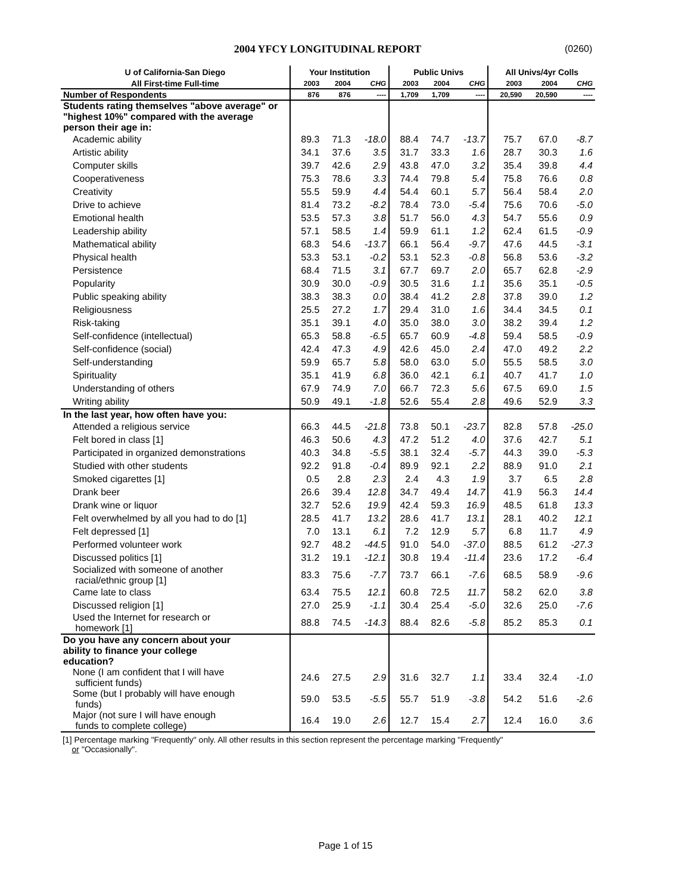2004 YFCY LONGITUDINAL REPORT (0260)
| U of California-San Diego | Your Institution | | | Public Univs | | | All Univs/4yr Colls | | |
| --- | --- | --- | --- | --- | --- | --- | --- | --- | --- |
| All First-time Full-time | 2003 | 2004 | CHG | 2003 | 2004 | CHG | 2003 | 2004 | CHG |
| Number of Respondents | 876 | 876 | ---- | 1,709 | 1,709 | ---- | 20,590 | 20,590 | ---- |
| Students rating themselves "above average" or "highest 10%" compared with the average person their age in: | | | | | | | | | |
| Academic ability | 89.3 | 71.3 | -18.0 | 88.4 | 74.7 | -13.7 | 75.7 | 67.0 | -8.7 |
| Artistic ability | 34.1 | 37.6 | 3.5 | 31.7 | 33.3 | 1.6 | 28.7 | 30.3 | 1.6 |
| Computer skills | 39.7 | 42.6 | 2.9 | 43.8 | 47.0 | 3.2 | 35.4 | 39.8 | 4.4 |
| Cooperativeness | 75.3 | 78.6 | 3.3 | 74.4 | 79.8 | 5.4 | 75.8 | 76.6 | 0.8 |
| Creativity | 55.5 | 59.9 | 4.4 | 54.4 | 60.1 | 5.7 | 56.4 | 58.4 | 2.0 |
| Drive to achieve | 81.4 | 73.2 | -8.2 | 78.4 | 73.0 | -5.4 | 75.6 | 70.6 | -5.0 |
| Emotional health | 53.5 | 57.3 | 3.8 | 51.7 | 56.0 | 4.3 | 54.7 | 55.6 | 0.9 |
| Leadership ability | 57.1 | 58.5 | 1.4 | 59.9 | 61.1 | 1.2 | 62.4 | 61.5 | -0.9 |
| Mathematical ability | 68.3 | 54.6 | -13.7 | 66.1 | 56.4 | -9.7 | 47.6 | 44.5 | -3.1 |
| Physical health | 53.3 | 53.1 | -0.2 | 53.1 | 52.3 | -0.8 | 56.8 | 53.6 | -3.2 |
| Persistence | 68.4 | 71.5 | 3.1 | 67.7 | 69.7 | 2.0 | 65.7 | 62.8 | -2.9 |
| Popularity | 30.9 | 30.0 | -0.9 | 30.5 | 31.6 | 1.1 | 35.6 | 35.1 | -0.5 |
| Public speaking ability | 38.3 | 38.3 | 0.0 | 38.4 | 41.2 | 2.8 | 37.8 | 39.0 | 1.2 |
| Religiousness | 25.5 | 27.2 | 1.7 | 29.4 | 31.0 | 1.6 | 34.4 | 34.5 | 0.1 |
| Risk-taking | 35.1 | 39.1 | 4.0 | 35.0 | 38.0 | 3.0 | 38.2 | 39.4 | 1.2 |
| Self-confidence (intellectual) | 65.3 | 58.8 | -6.5 | 65.7 | 60.9 | -4.8 | 59.4 | 58.5 | -0.9 |
| Self-confidence (social) | 42.4 | 47.3 | 4.9 | 42.6 | 45.0 | 2.4 | 47.0 | 49.2 | 2.2 |
| Self-understanding | 59.9 | 65.7 | 5.8 | 58.0 | 63.0 | 5.0 | 55.5 | 58.5 | 3.0 |
| Spirituality | 35.1 | 41.9 | 6.8 | 36.0 | 42.1 | 6.1 | 40.7 | 41.7 | 1.0 |
| Understanding of others | 67.9 | 74.9 | 7.0 | 66.7 | 72.3 | 5.6 | 67.5 | 69.0 | 1.5 |
| Writing ability | 50.9 | 49.1 | -1.8 | 52.6 | 55.4 | 2.8 | 49.6 | 52.9 | 3.3 |
| In the last year, how often have you: | | | | | | | | | |
| Attended a religious service | 66.3 | 44.5 | -21.8 | 73.8 | 50.1 | -23.7 | 82.8 | 57.8 | -25.0 |
| Felt bored in class [1] | 46.3 | 50.6 | 4.3 | 47.2 | 51.2 | 4.0 | 37.6 | 42.7 | 5.1 |
| Participated in organized demonstrations | 40.3 | 34.8 | -5.5 | 38.1 | 32.4 | -5.7 | 44.3 | 39.0 | -5.3 |
| Studied with other students | 92.2 | 91.8 | -0.4 | 89.9 | 92.1 | 2.2 | 88.9 | 91.0 | 2.1 |
| Smoked cigarettes [1] | 0.5 | 2.8 | 2.3 | 2.4 | 4.3 | 1.9 | 3.7 | 6.5 | 2.8 |
| Drank beer | 26.6 | 39.4 | 12.8 | 34.7 | 49.4 | 14.7 | 41.9 | 56.3 | 14.4 |
| Drank wine or liquor | 32.7 | 52.6 | 19.9 | 42.4 | 59.3 | 16.9 | 48.5 | 61.8 | 13.3 |
| Felt overwhelmed by all you had to do [1] | 28.5 | 41.7 | 13.2 | 28.6 | 41.7 | 13.1 | 28.1 | 40.2 | 12.1 |
| Felt depressed [1] | 7.0 | 13.1 | 6.1 | 7.2 | 12.9 | 5.7 | 6.8 | 11.7 | 4.9 |
| Performed volunteer work | 92.7 | 48.2 | -44.5 | 91.0 | 54.0 | -37.0 | 88.5 | 61.2 | -27.3 |
| Discussed politics [1] | 31.2 | 19.1 | -12.1 | 30.8 | 19.4 | -11.4 | 23.6 | 17.2 | -6.4 |
| Socialized with someone of another racial/ethnic group [1] | 83.3 | 75.6 | -7.7 | 73.7 | 66.1 | -7.6 | 68.5 | 58.9 | -9.6 |
| Came late to class | 63.4 | 75.5 | 12.1 | 60.8 | 72.5 | 11.7 | 58.2 | 62.0 | 3.8 |
| Discussed religion [1] | 27.0 | 25.9 | -1.1 | 30.4 | 25.4 | -5.0 | 32.6 | 25.0 | -7.6 |
| Used the Internet for research or homework [1] | 88.8 | 74.5 | -14.3 | 88.4 | 82.6 | -5.8 | 85.2 | 85.3 | 0.1 |
| Do you have any concern about your ability to finance your college education? | | | | | | | | | |
| None (I am confident that I will have sufficient funds) | 24.6 | 27.5 | 2.9 | 31.6 | 32.7 | 1.1 | 33.4 | 32.4 | -1.0 |
| Some (but I probably will have enough funds) | 59.0 | 53.5 | -5.5 | 55.7 | 51.9 | -3.8 | 54.2 | 51.6 | -2.6 |
| Major (not sure I will have enough funds to complete college) | 16.4 | 19.0 | 2.6 | 12.7 | 15.4 | 2.7 | 12.4 | 16.0 | 3.6 |
[1] Percentage marking "Frequently" only. All other results in this section represent the percentage marking "Frequently"
or "Occasionally".
Page 1 of 15